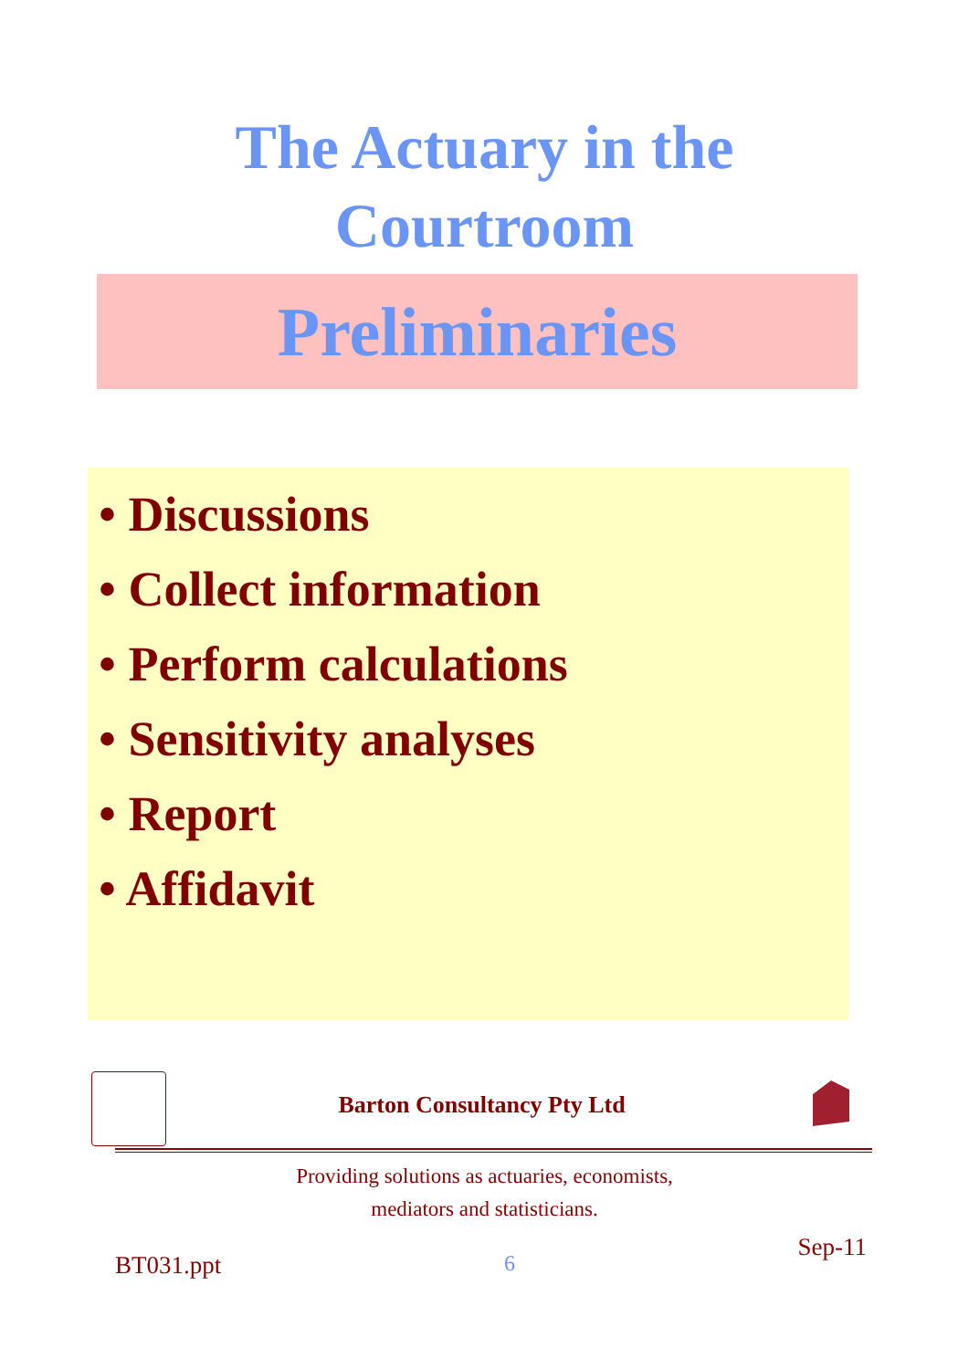The Actuary in the
Courtroom
Preliminaries
• Discussions
• Collect information
• Perform calculations
• Sensitivity analyses
• Report
• Affidavit
Barton Consultancy Pty Ltd
Providing solutions as actuaries, economists,
mediators and statisticians.
BT031.ppt 6 Sep-11